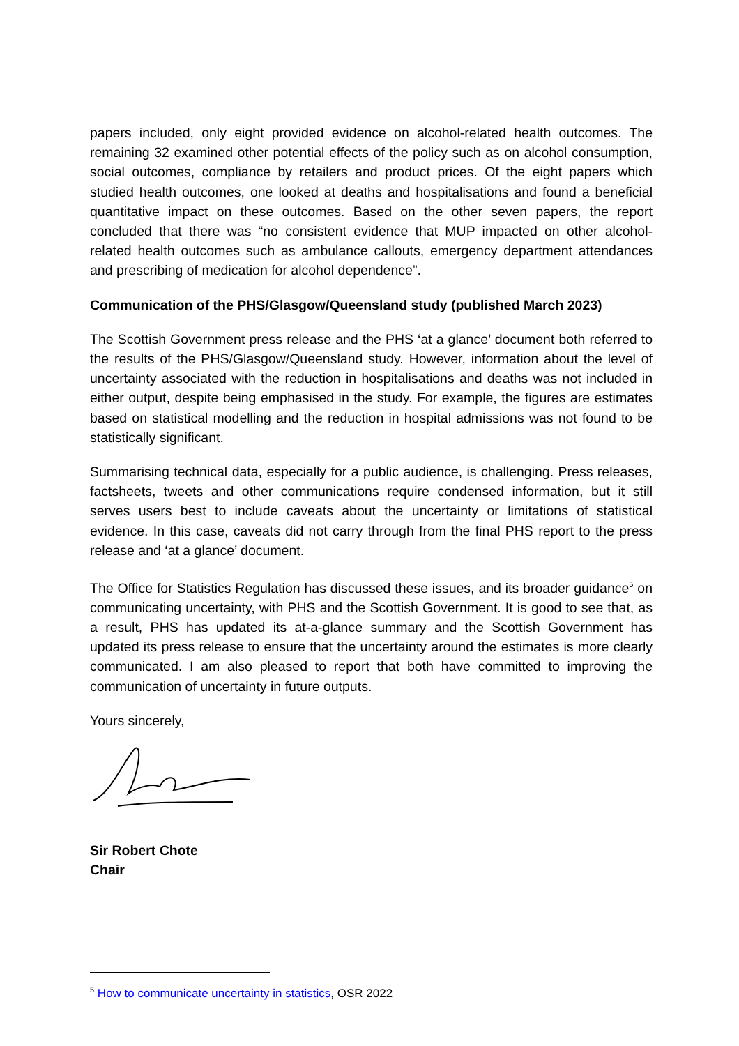papers included, only eight provided evidence on alcohol-related health outcomes. The remaining 32 examined other potential effects of the policy such as on alcohol consumption, social outcomes, compliance by retailers and product prices. Of the eight papers which studied health outcomes, one looked at deaths and hospitalisations and found a beneficial quantitative impact on these outcomes. Based on the other seven papers, the report concluded that there was “no consistent evidence that MUP impacted on other alcohol-related health outcomes such as ambulance callouts, emergency department attendances and prescribing of medication for alcohol dependence”.
Communication of the PHS/Glasgow/Queensland study (published March 2023)
The Scottish Government press release and the PHS ‘at a glance’ document both referred to the results of the PHS/Glasgow/Queensland study. However, information about the level of uncertainty associated with the reduction in hospitalisations and deaths was not included in either output, despite being emphasised in the study. For example, the figures are estimates based on statistical modelling and the reduction in hospital admissions was not found to be statistically significant.
Summarising technical data, especially for a public audience, is challenging. Press releases, factsheets, tweets and other communications require condensed information, but it still serves users best to include caveats about the uncertainty or limitations of statistical evidence. In this case, caveats did not carry through from the final PHS report to the press release and ‘at a glance’ document.
The Office for Statistics Regulation has discussed these issues, and its broader guidance<sup>5</sup> on communicating uncertainty, with PHS and the Scottish Government. It is good to see that, as a result, PHS has updated its at-a-glance summary and the Scottish Government has updated its press release to ensure that the uncertainty around the estimates is more clearly communicated. I am also pleased to report that both have committed to improving the communication of uncertainty in future outputs.
Yours sincerely,
Sir Robert Chote
Chair
<sup>5</sup> How to communicate uncertainty in statistics, OSR 2022